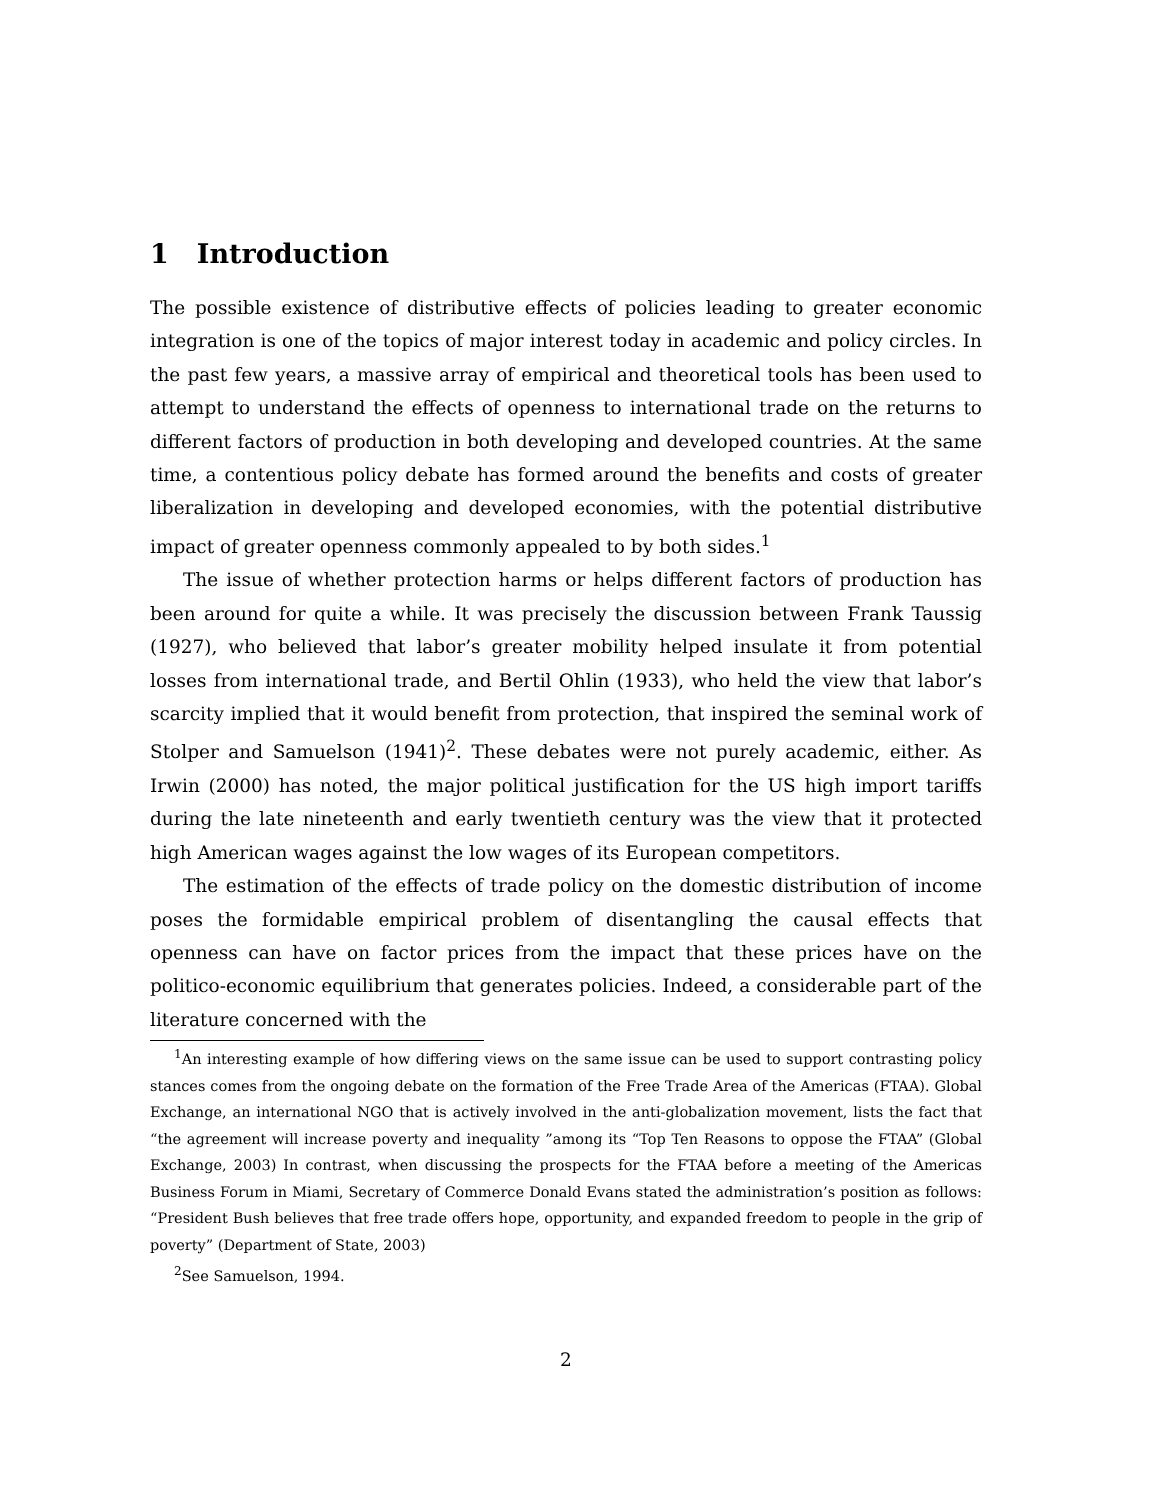1 Introduction
The possible existence of distributive effects of policies leading to greater economic integration is one of the topics of major interest today in academic and policy circles. In the past few years, a massive array of empirical and theoretical tools has been used to attempt to understand the effects of openness to international trade on the returns to different factors of production in both developing and developed countries. At the same time, a contentious policy debate has formed around the benefits and costs of greater liberalization in developing and developed economies, with the potential distributive impact of greater openness commonly appealed to by both sides.<sup>1</sup>
The issue of whether protection harms or helps different factors of production has been around for quite a while. It was precisely the discussion between Frank Taussig (1927), who believed that labor’s greater mobility helped insulate it from potential losses from international trade, and Bertil Ohlin (1933), who held the view that labor’s scarcity implied that it would benefit from protection, that inspired the seminal work of Stolper and Samuelson (1941)<sup>2</sup>. These debates were not purely academic, either. As Irwin (2000) has noted, the major political justification for the US high import tariffs during the late nineteenth and early twentieth century was the view that it protected high American wages against the low wages of its European competitors.
The estimation of the effects of trade policy on the domestic distribution of income poses the formidable empirical problem of disentangling the causal effects that openness can have on factor prices from the impact that these prices have on the politico-economic equilibrium that generates policies. Indeed, a considerable part of the literature concerned with the
<sup>1</sup> An interesting example of how differing views on the same issue can be used to support contrasting policy stances comes from the ongoing debate on the formation of the Free Trade Area of the Americas (FTAA). Global Exchange, an international NGO that is actively involved in the anti-globalization movement, lists the fact that “the agreement will increase poverty and inequality ”among its “Top Ten Reasons to oppose the FTAA” (Global Exchange, 2003) In contrast, when discussing the prospects for the FTAA before a meeting of the Americas Business Forum in Miami, Secretary of Commerce Donald Evans stated the administration’s position as follows: “President Bush believes that free trade offers hope, opportunity, and expanded freedom to people in the grip of poverty” (Department of State, 2003)
<sup>2</sup> See Samuelson, 1994.
2